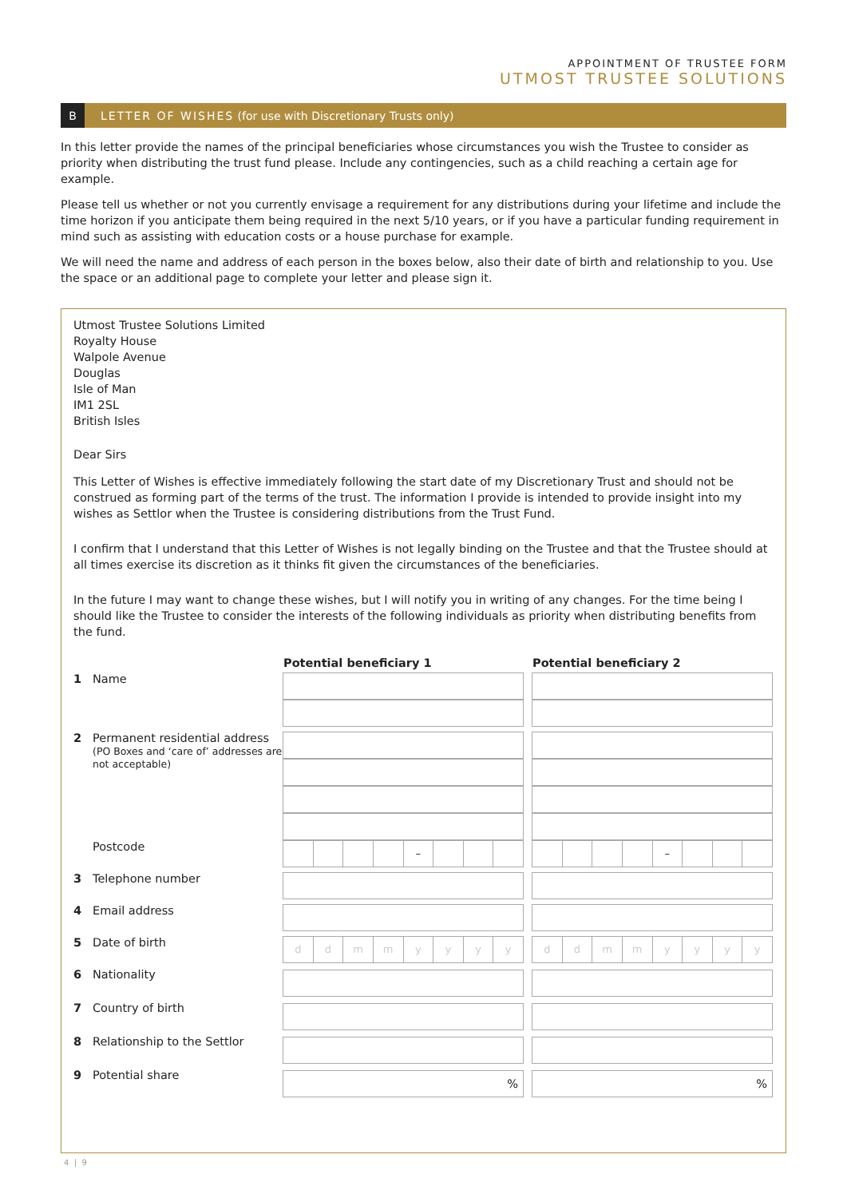APPOINTMENT OF TRUSTEE FORM
UTMOST TRUSTEE SOLUTIONS
B LETTER OF WISHES (for use with Discretionary Trusts only)
In this letter provide the names of the principal beneficiaries whose circumstances you wish the Trustee to consider as priority when distributing the trust fund please. Include any contingencies, such as a child reaching a certain age for example.
Please tell us whether or not you currently envisage a requirement for any distributions during your lifetime and include the time horizon if you anticipate them being required in the next 5/10 years, or if you have a particular funding requirement in mind such as assisting with education costs or a house purchase for example.
We will need the name and address of each person in the boxes below, also their date of birth and relationship to you. Use the space or an additional page to complete your letter and please sign it.
Utmost Trustee Solutions Limited
Royalty House
Walpole Avenue
Douglas
Isle of Man
IM1 2SL
British Isles
Dear Sirs
This Letter of Wishes is effective immediately following the start date of my Discretionary Trust and should not be construed as forming part of the terms of the trust. The information I provide is intended to provide insight into my wishes as Settlor when the Trustee is considering distributions from the Trust Fund.
I confirm that I understand that this Letter of Wishes is not legally binding on the Trustee and that the Trustee should at all times exercise its discretion as it thinks fit given the circumstances of the beneficiaries.
In the future I may want to change these wishes, but I will notify you in writing of any changes. For the time being I should like the Trustee to consider the interests of the following individuals as priority when distributing benefits from the fund.
| | | Potential beneficiary 1 | | Potential beneficiary 2 |
| --- | --- | --- | --- | --- |
| 1 | Name | | | |
| 2 | Permanent residential address (PO Boxes and ‘care of’ addresses are not acceptable) | | | |
| | Postcode | – | | – |
| 3 | Telephone number | | | |
| 4 | Email address | | | |
| 5 | Date of birth | d d m m y y y y | | d d m m y y y y |
| 6 | Nationality | | | |
| 7 | Country of birth | | | |
| 8 | Relationship to the Settlor | | | |
| 9 | Potential share | % | | % |
4 | 9